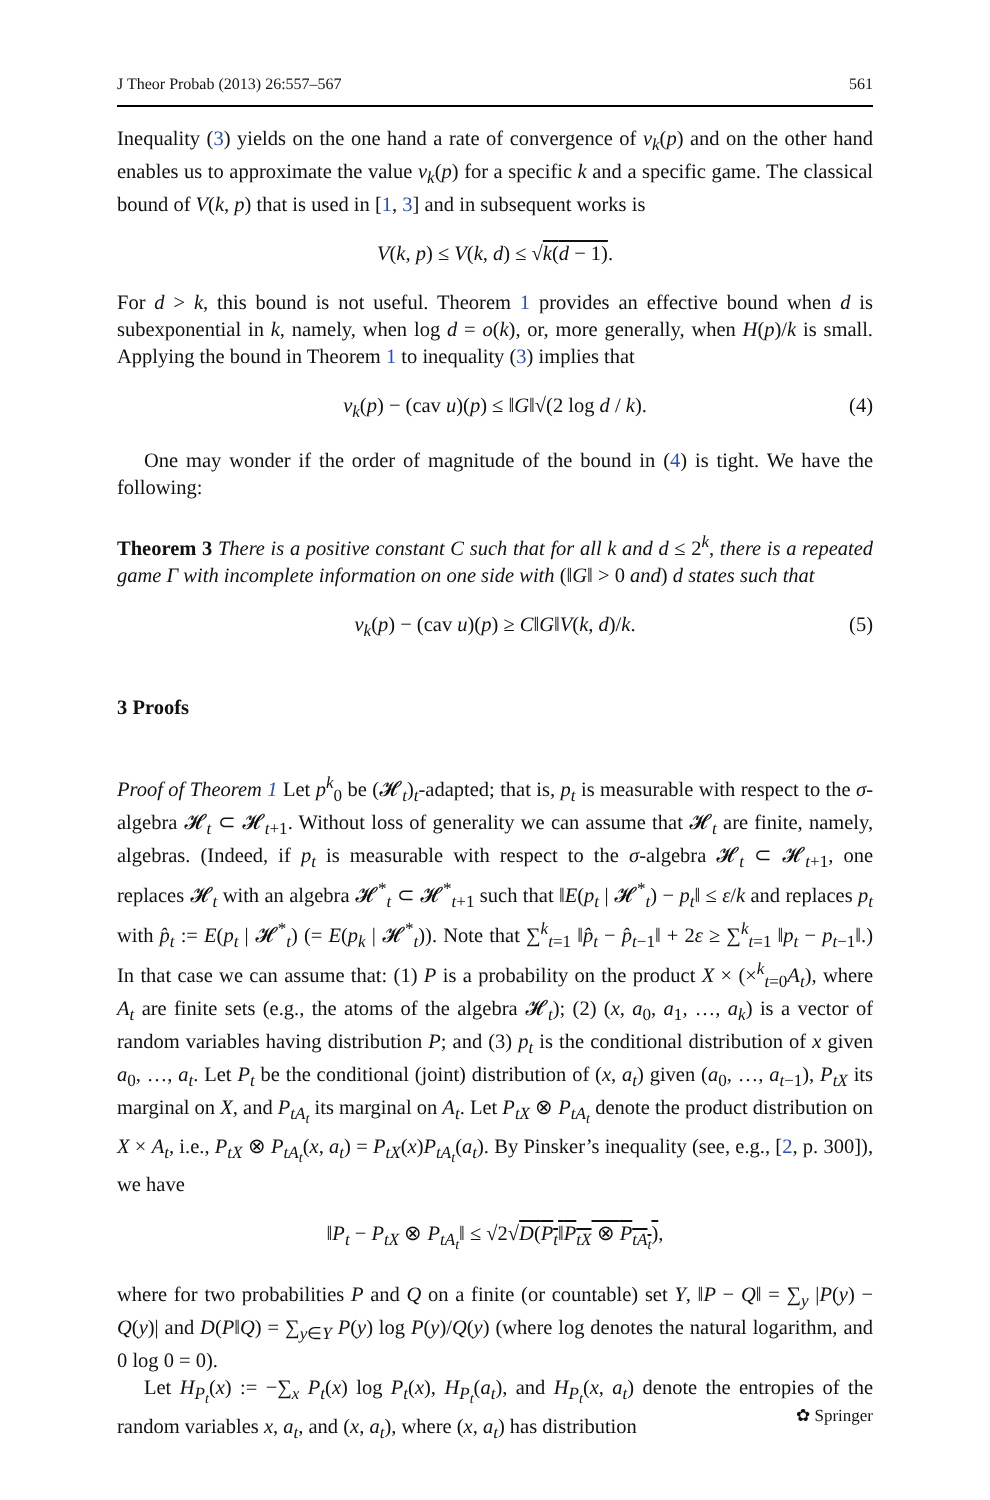J Theor Probab (2013) 26:557–567 561
Inequality (3) yields on the one hand a rate of convergence of v<sub>k</sub>(p) and on the other hand enables us to approximate the value v<sub>k</sub>(p) for a specific k and a specific game. The classical bound of V(k, p) that is used in [1, 3] and in subsequent works is
V(k, p) ≤ V(k, d) ≤ √k(d − 1).
For d > k, this bound is not useful. Theorem 1 provides an effective bound when d is subexponential in k, namely, when log d = o(k), or, more generally, when H(p)/k is small. Applying the bound in Theorem 1 to inequality (3) implies that
v<sub>k</sub>(p) − (cav u)(p) ≤ ‖G‖√(2 log d / k). (4)
One may wonder if the order of magnitude of the bound in (4) is tight. We have the following:
Theorem 3 There is a positive constant C such that for all k and d ≤ 2<sup>k</sup>, there is a repeated game Γ with incomplete information on one side with (‖G‖ > 0 and) d states such that
v<sub>k</sub>(p) − (cav u)(p) ≥ C‖G‖V(k, d)/k. (5)
3 Proofs
Proof of Theorem 1 Let p<sup>k</sup><sub>0</sub> be (𝓗<sub>t</sub>)<sub>t</sub>-adapted; that is, p<sub>t</sub> is measurable with respect to the σ-algebra 𝓗<sub>t</sub> ⊂ 𝓗<sub>t+1</sub>. Without loss of generality we can assume that 𝓗<sub>t</sub> are finite, namely, algebras. (Indeed, if p<sub>t</sub> is measurable with respect to the σ-algebra 𝓗<sub>t</sub> ⊂ 𝓗<sub>t+1</sub>, one replaces 𝓗<sub>t</sub> with an algebra 𝓗<sup>*</sup><sub>t</sub> ⊂ 𝓗<sup>*</sup><sub>t+1</sub> such that ‖E(p<sub>t</sub> | 𝓗<sup>*</sup><sub>t</sub>) − p<sub>t</sub>‖ ≤ ε/k and replaces p<sub>t</sub> with p̂<sub>t</sub> := E(p<sub>t</sub> | 𝓗<sup>*</sup><sub>t</sub>) (= E(p<sub>k</sub> | 𝓗<sup>*</sup><sub>t</sub>)). Note that ∑<sup>k</sup><sub>t=1</sub> ‖p̂<sub>t</sub> − p̂<sub>t−1</sub>‖ + 2ε ≥ ∑<sup>k</sup><sub>t=1</sub> ‖p<sub>t</sub> − p<sub>t−1</sub>‖.) In that case we can assume that: (1) P is a probability on the product X × (×<sup>k</sup><sub>t=0</sub>A<sub>t</sub>), where A<sub>t</sub> are finite sets (e.g., the atoms of the algebra 𝓗<sub>t</sub>); (2) (x, a<sub>0</sub>, a<sub>1</sub>, …, a<sub>k</sub>) is a vector of random variables having distribution P; and (3) p<sub>t</sub> is the conditional distribution of x given a<sub>0</sub>, …, a<sub>t</sub>. Let P<sub>t</sub> be the conditional (joint) distribution of (x, a<sub>t</sub>) given (a<sub>0</sub>, …, a<sub>t−1</sub>), P<sub>tX</sub> its marginal on X, and P<sub>tA<sub>t</sub></sub> its marginal on A<sub>t</sub>. Let P<sub>tX</sub> ⊗ P<sub>tA<sub>t</sub></sub> denote the product distribution on X × A<sub>t</sub>, i.e., P<sub>tX</sub> ⊗ P<sub>tA<sub>t</sub></sub>(x, a<sub>t</sub>) = P<sub>tX</sub>(x)P<sub>tA<sub>t</sub></sub>(a<sub>t</sub>). By Pinsker’s inequality (see, e.g., [2, p. 300]), we have
‖P<sub>t</sub> − P<sub>tX</sub> ⊗ P<sub>tA<sub>t</sub></sub>‖ ≤ √2√D(P<sub>t</sub>‖P<sub>tX</sub> ⊗ P<sub>tA<sub>t</sub></sub>),
where for two probabilities P and Q on a finite (or countable) set Y, ‖P − Q‖ = ∑<sub>y</sub> |P(y) − Q(y)| and D(P‖Q) = ∑<sub>y∈Y</sub> P(y) log P(y)/Q(y) (where log denotes the natural logarithm, and 0 log 0 = 0).
Let H<sub>P<sub>t</sub></sub>(x) := −∑<sub>x</sub> P<sub>t</sub>(x) log P<sub>t</sub>(x), H<sub>P<sub>t</sub></sub>(a<sub>t</sub>), and H<sub>P<sub>t</sub></sub>(x, a<sub>t</sub>) denote the entropies of the random variables x, a<sub>t</sub>, and (x, a<sub>t</sub>), where (x, a<sub>t</sub>) has distribution
✿ Springer